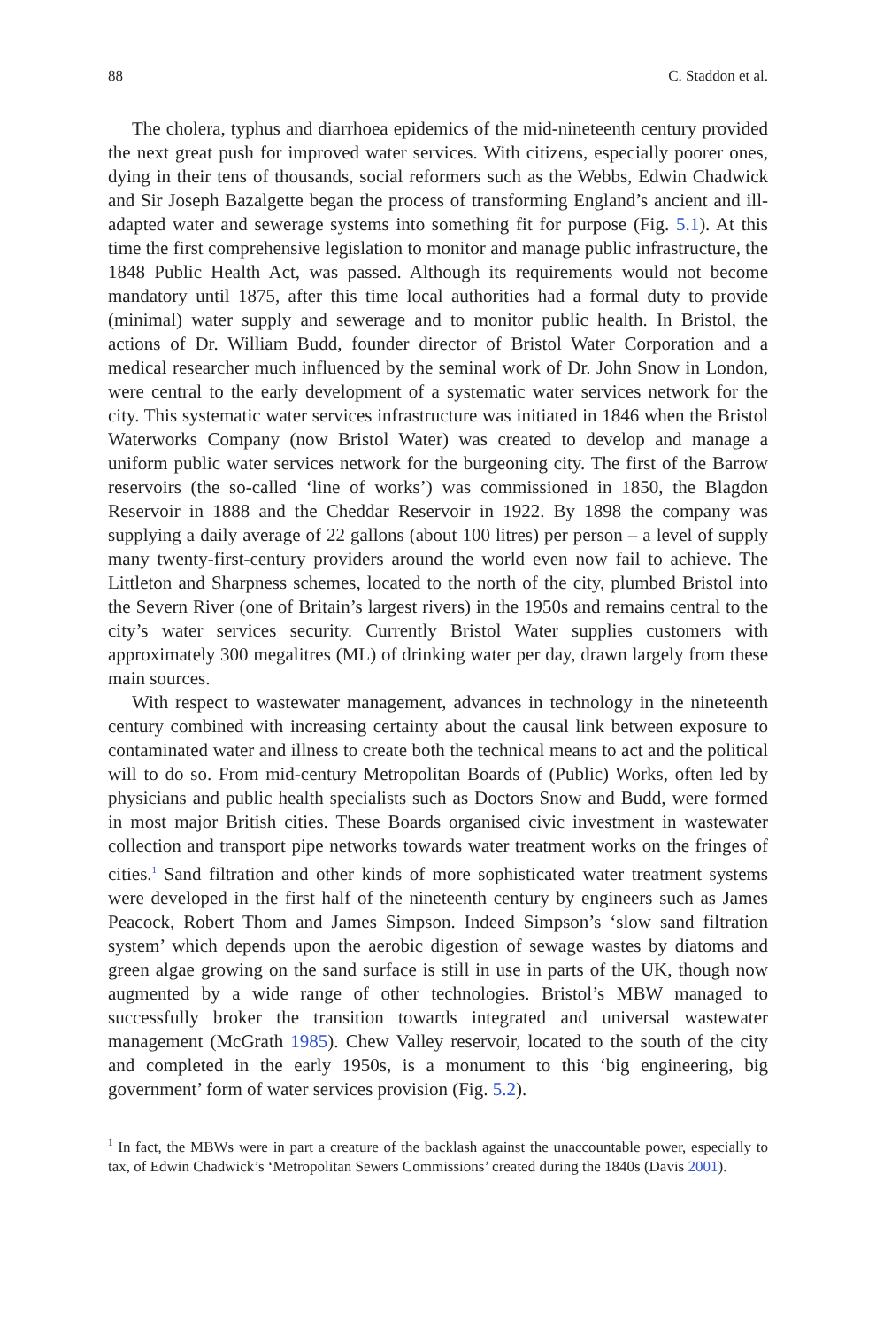88 C. Staddon et al.
The cholera, typhus and diarrhoea epidemics of the mid-nineteenth century provided the next great push for improved water services. With citizens, especially poorer ones, dying in their tens of thousands, social reformers such as the Webbs, Edwin Chadwick and Sir Joseph Bazalgette began the process of transforming England’s ancient and ill-adapted water and sewerage systems into something fit for purpose (Fig. 5.1). At this time the first comprehensive legislation to monitor and manage public infrastructure, the 1848 Public Health Act, was passed. Although its requirements would not become mandatory until 1875, after this time local authorities had a formal duty to provide (minimal) water supply and sewerage and to monitor public health. In Bristol, the actions of Dr. William Budd, founder director of Bristol Water Corporation and a medical researcher much influenced by the seminal work of Dr. John Snow in London, were central to the early development of a systematic water services network for the city. This systematic water services infrastructure was initiated in 1846 when the Bristol Waterworks Company (now Bristol Water) was created to develop and manage a uniform public water services network for the burgeoning city. The first of the Barrow reservoirs (the so-called ‘line of works’) was commissioned in 1850, the Blagdon Reservoir in 1888 and the Cheddar Reservoir in 1922. By 1898 the company was supplying a daily average of 22 gallons (about 100 litres) per person – a level of supply many twenty-first-century providers around the world even now fail to achieve. The Littleton and Sharpness schemes, located to the north of the city, plumbed Bristol into the Severn River (one of Britain’s largest rivers) in the 1950s and remains central to the city’s water services security. Currently Bristol Water supplies customers with approximately 300 megalitres (ML) of drinking water per day, drawn largely from these main sources.
With respect to wastewater management, advances in technology in the nineteenth century combined with increasing certainty about the causal link between exposure to contaminated water and illness to create both the technical means to act and the political will to do so. From mid-century Metropolitan Boards of (Public) Works, often led by physicians and public health specialists such as Doctors Snow and Budd, were formed in most major British cities. These Boards organised civic investment in wastewater collection and transport pipe networks towards water treatment works on the fringes of cities.<sup>1</sup> Sand filtration and other kinds of more sophisticated water treatment systems were developed in the first half of the nineteenth century by engineers such as James Peacock, Robert Thom and James Simpson. Indeed Simpson’s ‘slow sand filtration system’ which depends upon the aerobic digestion of sewage wastes by diatoms and green algae growing on the sand surface is still in use in parts of the UK, though now augmented by a wide range of other technologies. Bristol’s MBW managed to successfully broker the transition towards integrated and universal wastewater management (McGrath 1985). Chew Valley reservoir, located to the south of the city and completed in the early 1950s, is a monument to this ‘big engineering, big government’ form of water services provision (Fig. 5.2).
<sup>1</sup> In fact, the MBWs were in part a creature of the backlash against the unaccountable power, especially to tax, of Edwin Chadwick’s ‘Metropolitan Sewers Commissions’ created during the 1840s (Davis 2001).